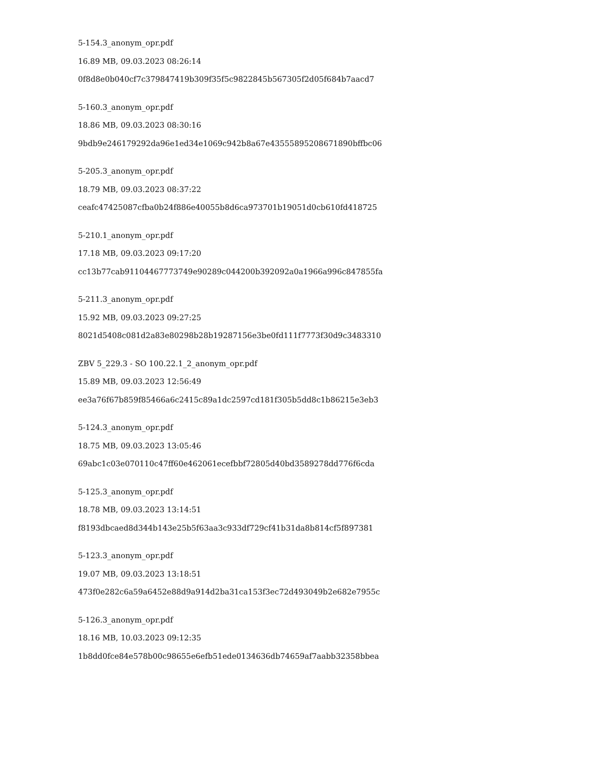5-154.3_anonym_opr.pdf
16.89 MB, 09.03.2023 08:26:14
0f8d8e0b040cf7c379847419b309f35f5c9822845b567305f2d05f684b7aacd7
5-160.3_anonym_opr.pdf
18.86 MB, 09.03.2023 08:30:16
9bdb9e246179292da96e1ed34e1069c942b8a67e43555895208671890bffbc06
5-205.3_anonym_opr.pdf
18.79 MB, 09.03.2023 08:37:22
ceafc47425087cfba0b24f886e40055b8d6ca973701b19051d0cb610fd418725
5-210.1_anonym_opr.pdf
17.18 MB, 09.03.2023 09:17:20
cc13b77cab91104467773749e90289c044200b392092a0a1966a996c847855fa
5-211.3_anonym_opr.pdf
15.92 MB, 09.03.2023 09:27:25
8021d5408c081d2a83e80298b28b19287156e3be0fd111f7773f30d9c3483310
ZBV 5_229.3 - SO 100.22.1_2_anonym_opr.pdf
15.89 MB, 09.03.2023 12:56:49
ee3a76f67b859f85466a6c2415c89a1dc2597cd181f305b5dd8c1b86215e3eb3
5-124.3_anonym_opr.pdf
18.75 MB, 09.03.2023 13:05:46
69abc1c03e070110c47ff60e462061ecefbbf72805d40bd3589278dd776f6cda
5-125.3_anonym_opr.pdf
18.78 MB, 09.03.2023 13:14:51
f8193dbcaed8d344b143e25b5f63aa3c933df729cf41b31da8b814cf5f897381
5-123.3_anonym_opr.pdf
19.07 MB, 09.03.2023 13:18:51
473f0e282c6a59a6452e88d9a914d2ba31ca153f3ec72d493049b2e682e7955c
5-126.3_anonym_opr.pdf
18.16 MB, 10.03.2023 09:12:35
1b8dd0fce84e578b00c98655e6efb51ede0134636db74659af7aabb32358bbea